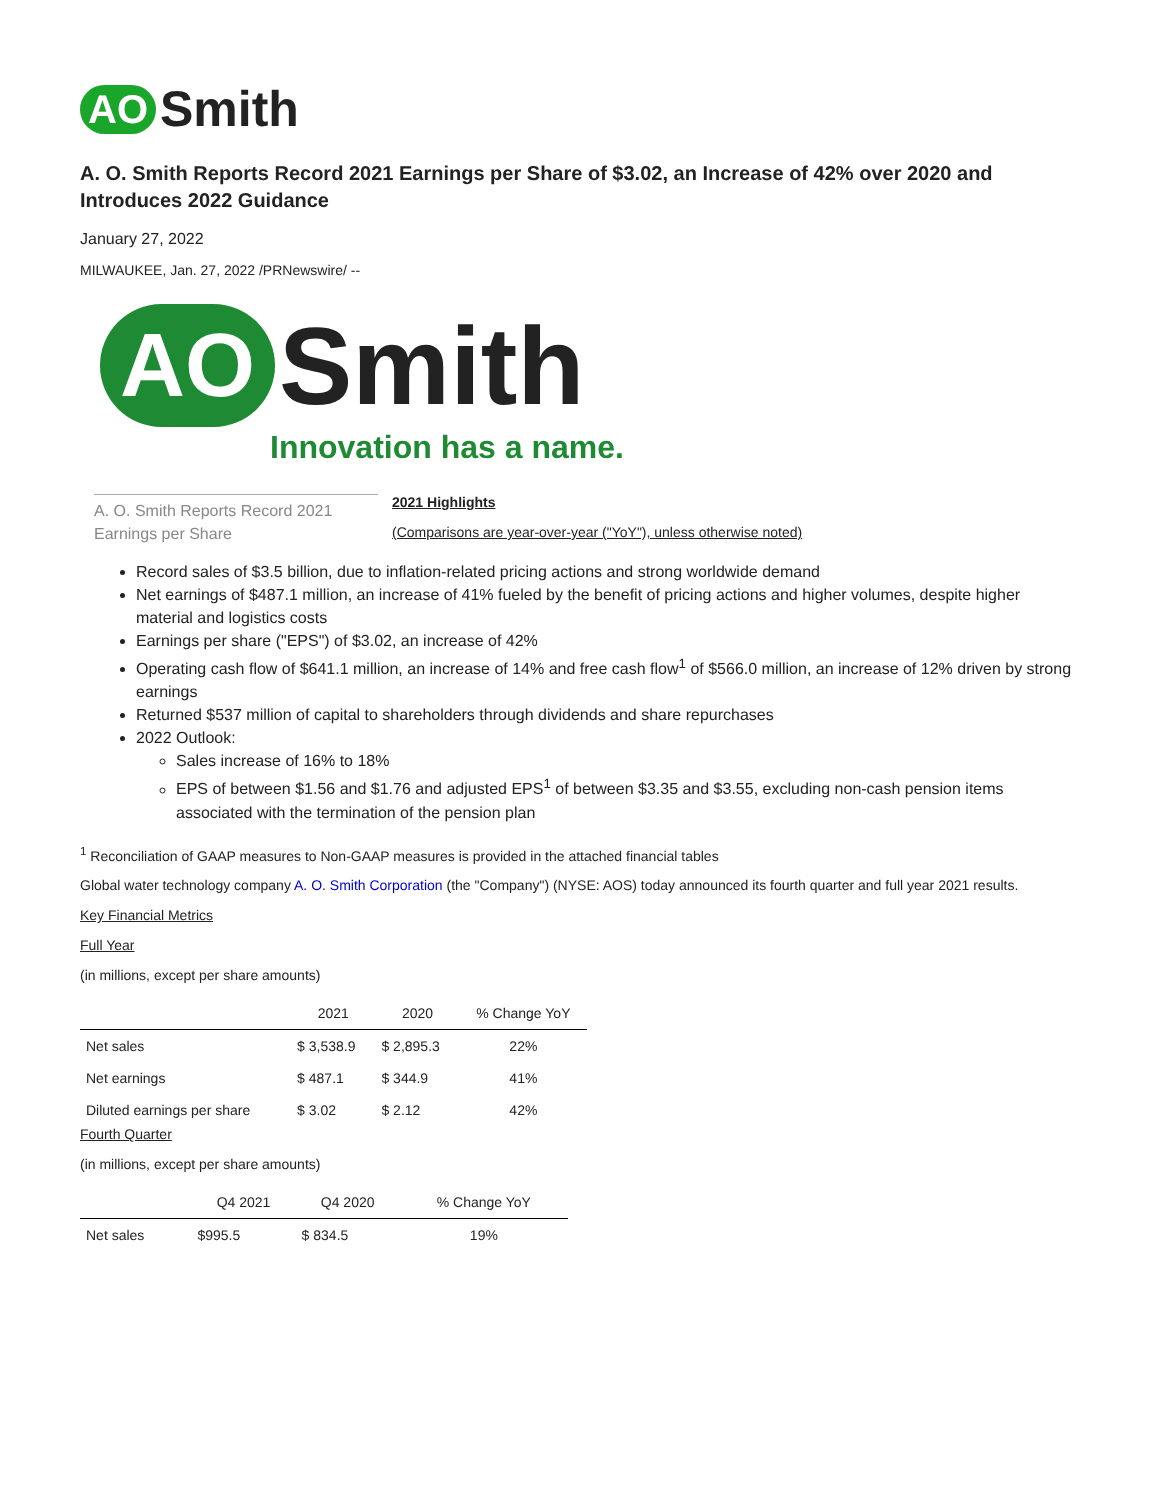AO Smith
A. O. Smith Reports Record 2021 Earnings per Share of $3.02, an Increase of 42% over 2020 and Introduces 2022 Guidance
January 27, 2022
MILWAUKEE, Jan. 27, 2022 /PRNewswire/ --
AO Smith
Innovation has a name.
A. O. Smith Reports Record 2021 Earnings per Share
2021 Highlights
(Comparisons are year-over-year ("YoY"), unless otherwise noted)
Record sales of $3.5 billion, due to inflation-related pricing actions and strong worldwide demand
Net earnings of $487.1 million, an increase of 41% fueled by the benefit of pricing actions and higher volumes, despite higher material and logistics costs
Earnings per share ("EPS") of $3.02, an increase of 42%
Operating cash flow of $641.1 million, an increase of 14% and free cash flow<sup>1</sup> of $566.0 million, an increase of 12% driven by strong earnings
Returned $537 million of capital to shareholders through dividends and share repurchases
2022 Outlook:
Sales increase of 16% to 18%
EPS of between $1.56 and $1.76 and adjusted EPS<sup>1</sup> of between $3.35 and $3.55, excluding non-cash pension items associated with the termination of the pension plan
<sup>1</sup> Reconciliation of GAAP measures to Non-GAAP measures is provided in the attached financial tables
Global water technology company A. O. Smith Corporation (the "Company") (NYSE: AOS) today announced its fourth quarter and full year 2021 results.
Key Financial Metrics
Full Year
(in millions, except per share amounts)
| | 2021 | 2020 | % Change YoY |
| --- | --- | --- | --- |
| Net sales | $ 3,538.9 | $ 2,895.3 | 22% |
| Net earnings | $ 487.1 | $ 344.9 | 41% |
| Diluted earnings per share | $ 3.02 | $ 2.12 | 42% |
Fourth Quarter
(in millions, except per share amounts)
| | Q4 2021 | Q4 2020 | % Change YoY |
| --- | --- | --- | --- |
| Net sales | $995.5 | $ 834.5 | 19% |